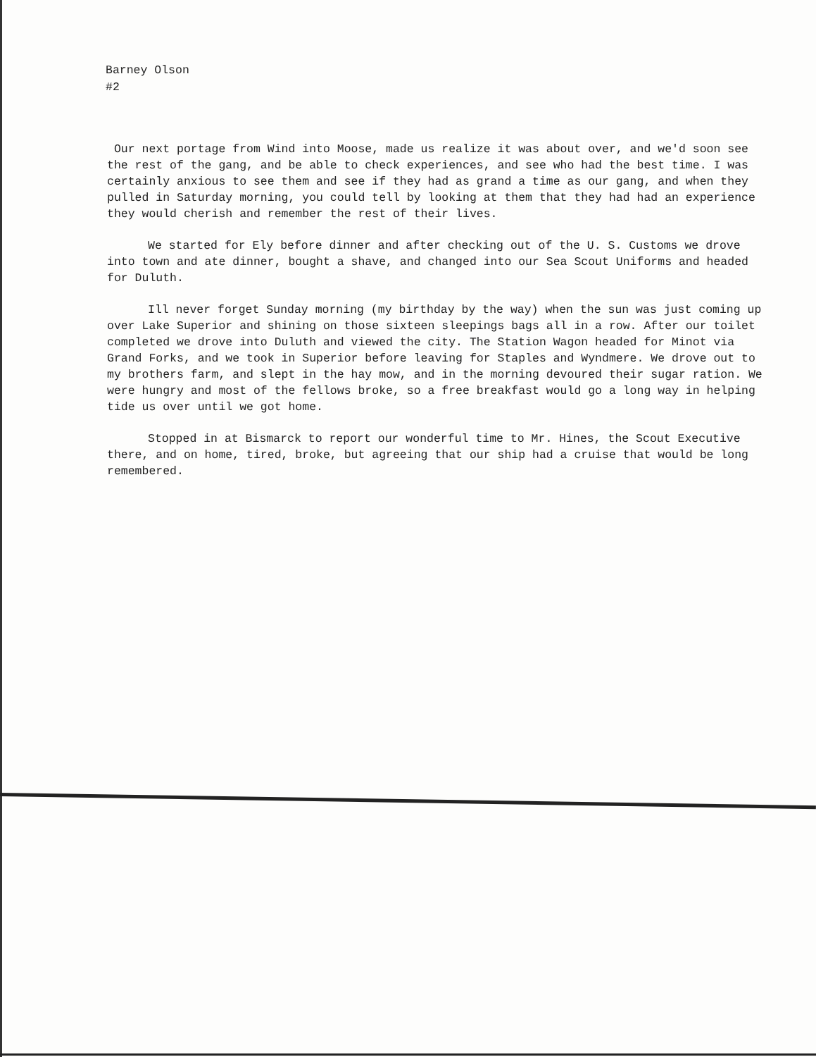Barney Olson
#2
Our next portage from Wind into Moose, made us realize it was about over, and we'd soon see the rest of the gang, and be able to check experiences, and see who had the best time. I was certainly anxious to see them and see if they had as grand a time as our gang, and when they pulled in Saturday morning, you could tell by looking at them that they had had an experience they would cherish and remember the rest of their lives.
We started for Ely before dinner and after checking out of the U. S. Customs we drove into town and ate dinner, bought a shave, and changed into our Sea Scout Uniforms and headed for Duluth.
Ill never forget Sunday morning (my birthday by the way) when the sun was just coming up over Lake Superior and shining on those sixteen sleepings bags all in a row. After our toilet completed we drove into Duluth and viewed the city. The Station Wagon headed for Minot via Grand Forks, and we took in Superior before leaving for Staples and Wyndmere. We drove out to my brothers farm, and slept in the hay mow, and in the morning devoured their sugar ration. We were hungry and most of the fellows broke, so a free breakfast would go a long way in helping tide us over until we got home.
Stopped in at Bismarck to report our wonderful time to Mr. Hines, the Scout Executive there, and on home, tired, broke, but agreeing that our ship had a cruise that would be long remembered.